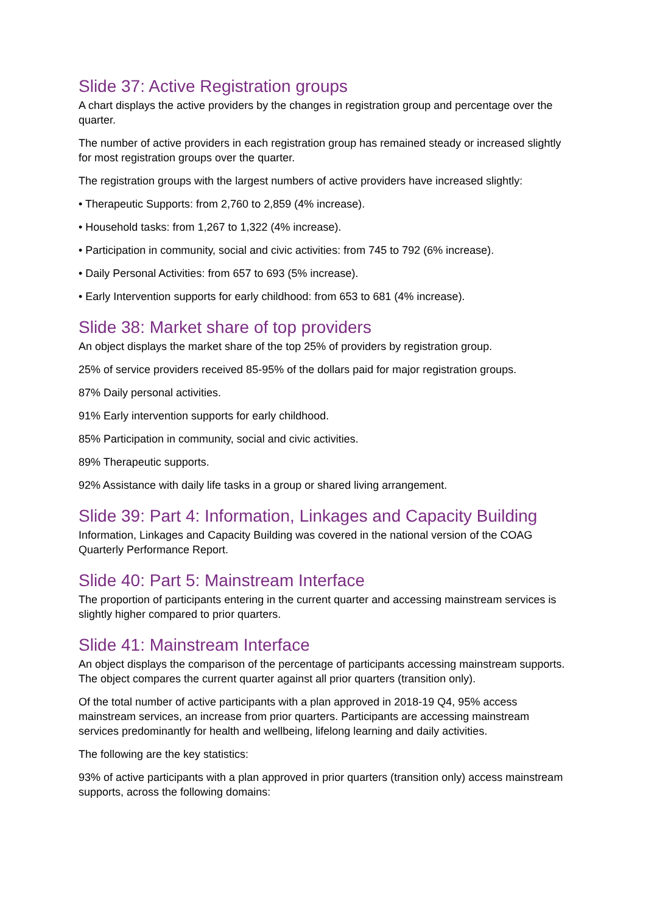Slide 37: Active Registration groups
A chart displays the active providers by the changes in registration group and percentage over the quarter.
The number of active providers in each registration group has remained steady or increased slightly for most registration groups over the quarter.
The registration groups with the largest numbers of active providers have increased slightly:
• Therapeutic Supports: from 2,760 to 2,859 (4% increase).
• Household tasks: from 1,267 to 1,322 (4% increase).
• Participation in community, social and civic activities: from 745 to 792 (6% increase).
• Daily Personal Activities: from 657 to 693 (5% increase).
• Early Intervention supports for early childhood: from 653 to 681 (4% increase).
Slide 38: Market share of top providers
An object displays the market share of the top 25% of providers by registration group.
25% of service providers received 85-95% of the dollars paid for major registration groups.
87% Daily personal activities.
91% Early intervention supports for early childhood.
85% Participation in community, social and civic activities.
89% Therapeutic supports.
92% Assistance with daily life tasks in a group or shared living arrangement.
Slide 39: Part 4: Information, Linkages and Capacity Building
Information, Linkages and Capacity Building was covered in the national version of the COAG Quarterly Performance Report.
Slide 40: Part 5: Mainstream Interface
The proportion of participants entering in the current quarter and accessing mainstream services is slightly higher compared to prior quarters.
Slide 41: Mainstream Interface
An object displays the comparison of the percentage of participants accessing mainstream supports. The object compares the current quarter against all prior quarters (transition only).
Of the total number of active participants with a plan approved in 2018-19 Q4, 95% access mainstream services, an increase from prior quarters. Participants are accessing mainstream services predominantly for health and wellbeing, lifelong learning and daily activities.
The following are the key statistics:
93% of active participants with a plan approved in prior quarters (transition only) access mainstream supports, across the following domains: